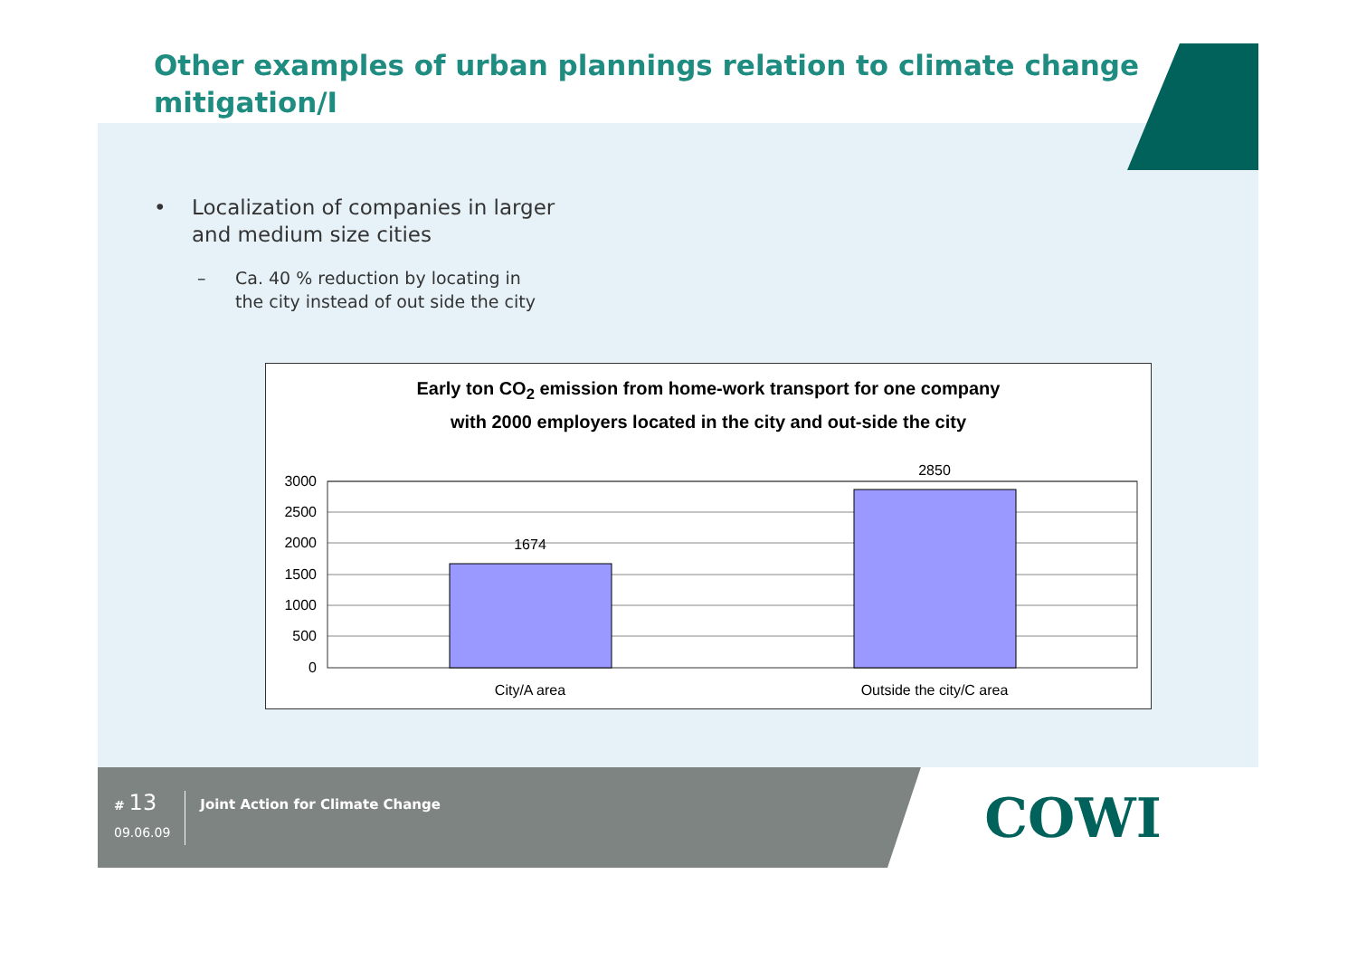Other examples of urban plannings relation to climate change mitigation/I
• Localization of companies in larger
and medium size cities
– Ca. 40 % reduction by locating in
the city instead of out side the city
Early ton CO<sub>2</sub> emission from home-work transport for one company
with 2000 employers located in the city and out-side the city
3000
2500
2000
1500
1000
500
0
1674
2850
City/A area
Outside the city/C area
# 13
09.06.09
Joint Action for Climate Change
COWI